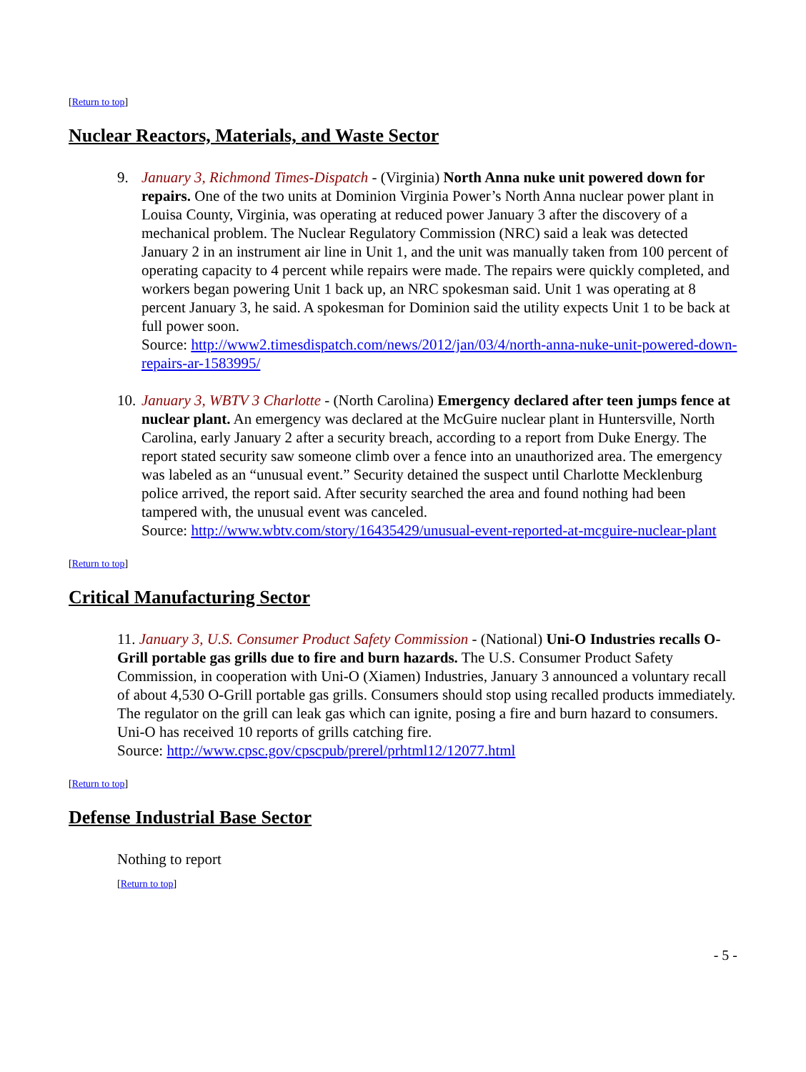[Return to top]
Nuclear Reactors, Materials, and Waste Sector
9. January 3, Richmond Times-Dispatch - (Virginia) North Anna nuke unit powered down for repairs. One of the two units at Dominion Virginia Power’s North Anna nuclear power plant in Louisa County, Virginia, was operating at reduced power January 3 after the discovery of a mechanical problem. The Nuclear Regulatory Commission (NRC) said a leak was detected January 2 in an instrument air line in Unit 1, and the unit was manually taken from 100 percent of operating capacity to 4 percent while repairs were made. The repairs were quickly completed, and workers began powering Unit 1 back up, an NRC spokesman said. Unit 1 was operating at 8 percent January 3, he said. A spokesman for Dominion said the utility expects Unit 1 to be back at full power soon.
Source: http://www2.timesdispatch.com/news/2012/jan/03/4/north-anna-nuke-unit-powered-down-repairs-ar-1583995/
10.
January 3, WBTV 3 Charlotte - (North Carolina) Emergency declared after teen jumps fence at nuclear plant. An emergency was declared at the McGuire nuclear plant in Huntersville, North Carolina, early January 2 after a security breach, according to a report from Duke Energy. The report stated security saw someone climb over a fence into an unauthorized area. The emergency was labeled as an “unusual event.” Security detained the suspect until Charlotte Mecklenburg police arrived, the report said. After security searched the area and found nothing had been tampered with, the unusual event was canceled.
Source: http://www.wbtv.com/story/16435429/unusual-event-reported-at-mcguire-nuclear-plant
[Return to top]
Critical Manufacturing Sector
11. January 3, U.S. Consumer Product Safety Commission - (National) Uni-O Industries recalls O-Grill portable gas grills due to fire and burn hazards. The U.S. Consumer Product Safety Commission, in cooperation with Uni-O (Xiamen) Industries, January 3 announced a voluntary recall of about 4,530 O-Grill portable gas grills. Consumers should stop using recalled products immediately. The regulator on the grill can leak gas which can ignite, posing a fire and burn hazard to consumers. Uni-O has received 10 reports of grills catching fire.
Source: http://www.cpsc.gov/cpscpub/prerel/prhtml12/12077.html
[Return to top]
Defense Industrial Base Sector
Nothing to report
[Return to top]
- 5 -